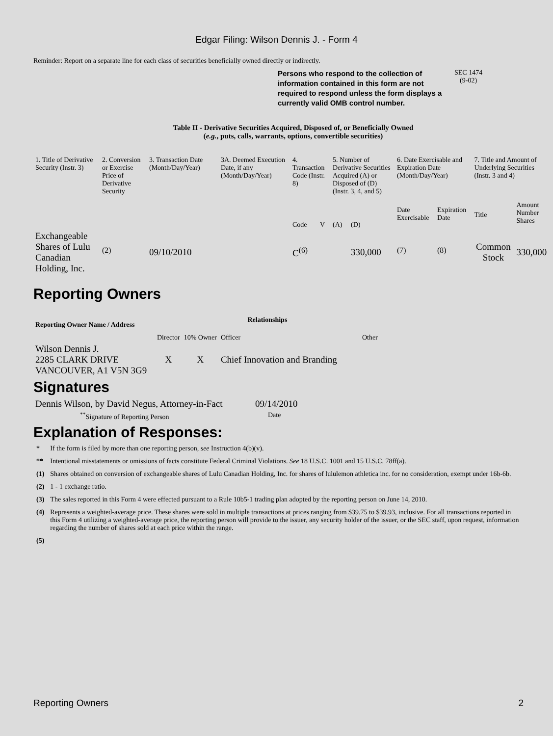Edgar Filing: Wilson Dennis J. - Form 4
Reminder: Report on a separate line for each class of securities beneficially owned directly or indirectly.
Persons who respond to the collection of information contained in this form are not required to respond unless the form displays a currently valid OMB control number.
SEC 1474
(9-02)
Table II - Derivative Securities Acquired, Disposed of, or Beneficially Owned
(e.g., puts, calls, warrants, options, convertible securities)
| 1. Title of Derivative Security (Instr. 3) | 2. Conversion or Exercise Price of Derivative Security | 3. Transaction Date (Month/Day/Year) | 3A. Deemed Execution Date, if any (Month/Day/Year) | 4. Transaction Code (Instr. 8) | | 5. Number of Derivative Securities Acquired (A) or Disposed of (D) (Instr. 3, 4, and 5) | | 6. Date Exercisable and Expiration Date (Month/Day/Year) | | 7. Title and Amount of Underlying Securities (Instr. 3 and 4) | |
| | | | | Code | V | (A) | (D) | Date Exercisable | Expiration Date | Title | Amount Number Shares |
| Exchangeable Shares of Lulu Canadian Holding, Inc. | <sup>(2)</sup> | 09/10/2010 | | C<sup>(6)</sup> | | | 330,000 | <sup>(7)</sup> | <sup>(8)</sup> | Common Stock | 330,000 |
Reporting Owners
| Reporting Owner Name / Address | Relationships | | | |
| --- | --- | --- | --- | --- |
| | Director | 10% Owner | Officer | Other |
| Wilson Dennis J. 2285 CLARK DRIVE VANCOUVER, A1 V5N 3G9 | X | X | Chief Innovation and Branding | |
Signatures
| Dennis Wilson, by David Negus, Attorney-in-Fact | 09/14/2010 |
| <sup>**</sup> Signature of Reporting Person | Date |
Explanation of Responses:
| * | If the form is filed by more than one reporting person, see Instruction 4(b)(v). |
| ** | Intentional misstatements or omissions of facts constitute Federal Criminal Violations. See 18 U.S.C. 1001 and 15 U.S.C. 78ff(a). |
| (1) | Shares obtained on conversion of exchangeable shares of Lulu Canadian Holding, Inc. for shares of lululemon athletica inc. for no consideration, exempt under 16b-6b. |
| (2) | 1 - 1 exchange ratio. |
| (3) | The sales reported in this Form 4 were effected pursuant to a Rule 10b5-1 trading plan adopted by the reporting person on June 14, 2010. |
| (4) | Represents a weighted-average price. These shares were sold in multiple transactions at prices ranging from $39.75 to $39.93, inclusive. For all transactions reported in this Form 4 utilizing a weighted-average price, the reporting person will provide to the issuer, any security holder of the issuer, or the SEC staff, upon request, information regarding the number of shares sold at each price within the range. |
| (5) | |
Reporting Owners 2